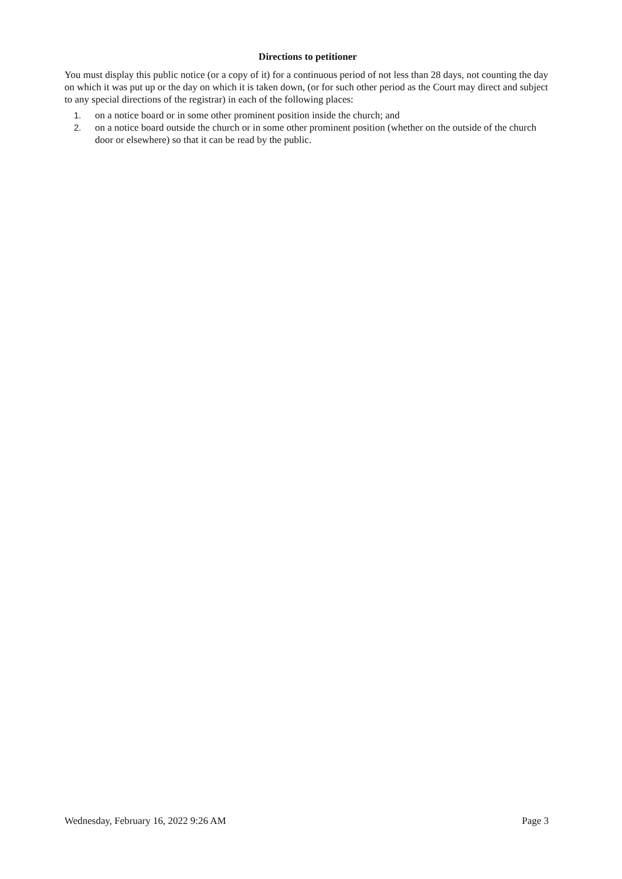Directions to petitioner
You must display this public notice (or a copy of it) for a continuous period of not less than 28 days, not counting the day on which it was put up or the day on which it is taken down, (or for such other period as the Court may direct and subject to any special directions of the registrar) in each of the following places:
1. on a notice board or in some other prominent position inside the church; and
2. on a notice board outside the church or in some other prominent position (whether on the outside of the church door or elsewhere) so that it can be read by the public.
Wednesday, February 16, 2022 9:26 AM Page 3